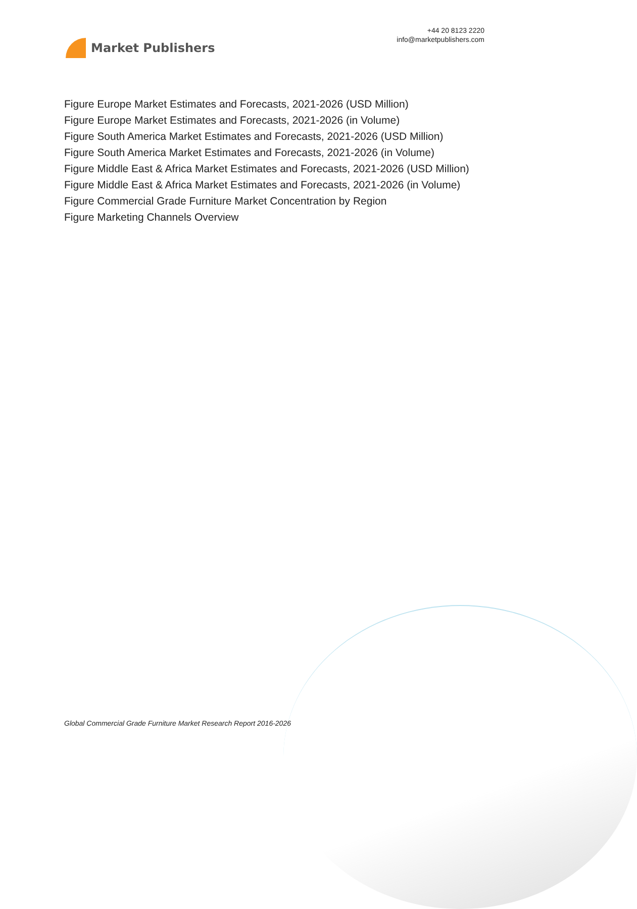Market Publishers
+44 20 8123 2220
info@marketpublishers.com
Figure Europe Market Estimates and Forecasts, 2021-2026 (USD Million)
Figure Europe Market Estimates and Forecasts, 2021-2026 (in Volume)
Figure South America Market Estimates and Forecasts, 2021-2026 (USD Million)
Figure South America Market Estimates and Forecasts, 2021-2026 (in Volume)
Figure Middle East & Africa Market Estimates and Forecasts, 2021-2026 (USD Million)
Figure Middle East & Africa Market Estimates and Forecasts, 2021-2026 (in Volume)
Figure Commercial Grade Furniture Market Concentration by Region
Figure Marketing Channels Overview
Global Commercial Grade Furniture Market Research Report 2016-2026